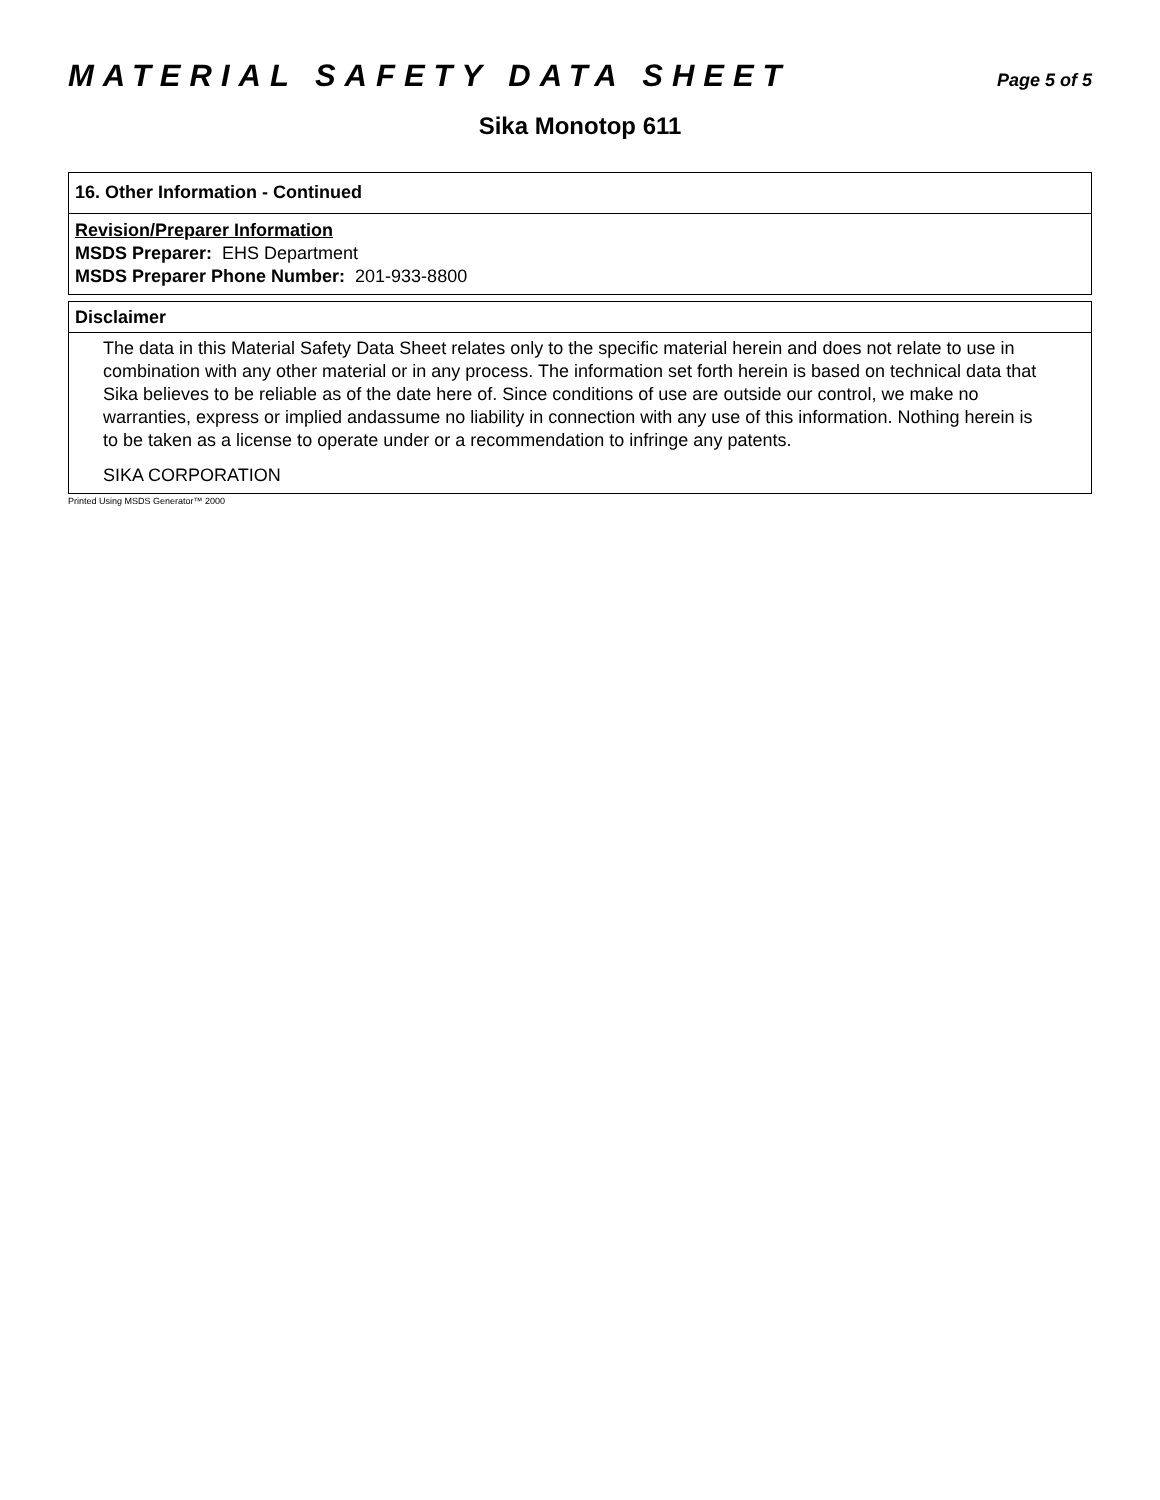MATERIAL SAFETY DATA SHEET
Page 5 of 5
Sika Monotop 611
16. Other Information - Continued
Revision/Preparer Information
MSDS Preparer: EHS Department
MSDS Preparer Phone Number: 201-933-8800
Disclaimer
The data in this Material Safety Data Sheet relates only to the specific material herein and does not relate to use in combination with any other material or in any process. The information set forth herein is based on technical data that Sika believes to be reliable as of the date here of. Since conditions of use are outside our control, we make no warranties, express or implied andassume no liability in connection with any use of this information. Nothing herein is to be taken as a license to operate under or a recommendation to infringe any patents.
SIKA CORPORATION
Printed Using MSDS Generator™ 2000